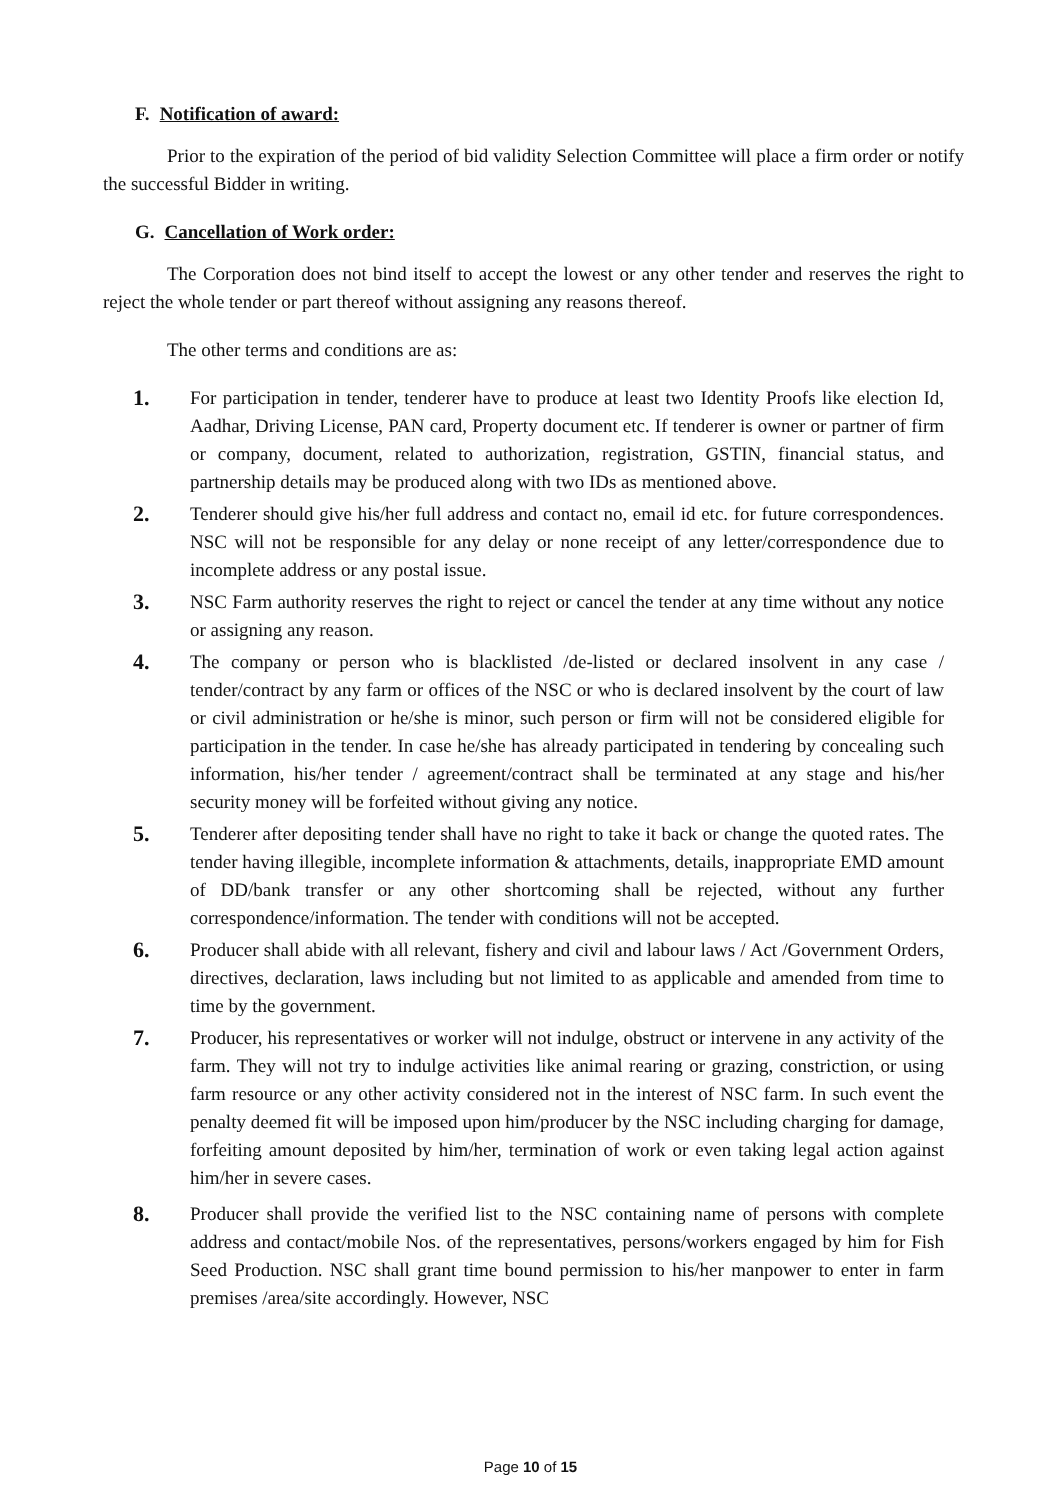F. Notification of award:
Prior to the expiration of the period of bid validity Selection Committee will place a firm order or notify the successful Bidder in writing.
G. Cancellation of Work order:
The Corporation does not bind itself to accept the lowest or any other tender and reserves the right to reject the whole tender or part thereof without assigning any reasons thereof.
The other terms and conditions are as:
1.
For participation in tender, tenderer have to produce at least two Identity Proofs like election Id, Aadhar, Driving License, PAN card, Property document etc. If tenderer is owner or partner of firm or company, document, related to authorization, registration, GSTIN, financial status, and partnership details may be produced along with two IDs as mentioned above.
2.
Tenderer should give his/her full address and contact no, email id etc. for future correspondences. NSC will not be responsible for any delay or none receipt of any letter/correspondence due to incomplete address or any postal issue.
3.
NSC Farm authority reserves the right to reject or cancel the tender at any time without any notice or assigning any reason.
4.
The company or person who is blacklisted /de-listed or declared insolvent in any case / tender/contract by any farm or offices of the NSC or who is declared insolvent by the court of law or civil administration or he/she is minor, such person or firm will not be considered eligible for participation in the tender. In case he/she has already participated in tendering by concealing such information, his/her tender / agreement/contract shall be terminated at any stage and his/her security money will be forfeited without giving any notice.
5.
Tenderer after depositing tender shall have no right to take it back or change the quoted rates. The tender having illegible, incomplete information & attachments, details, inappropriate EMD amount of DD/bank transfer or any other shortcoming shall be rejected, without any further correspondence/information. The tender with conditions will not be accepted.
6.
Producer shall abide with all relevant, fishery and civil and labour laws / Act /Government Orders, directives, declaration, laws including but not limited to as applicable and amended from time to time by the government.
7.
Producer, his representatives or worker will not indulge, obstruct or intervene in any activity of the farm. They will not try to indulge activities like animal rearing or grazing, constriction, or using farm resource or any other activity considered not in the interest of NSC farm. In such event the penalty deemed fit will be imposed upon him/producer by the NSC including charging for damage, forfeiting amount deposited by him/her, termination of work or even taking legal action against him/her in severe cases.
8.
Producer shall provide the verified list to the NSC containing name of persons with complete address and contact/mobile Nos. of the representatives, persons/workers engaged by him for Fish Seed Production. NSC shall grant time bound permission to his/her manpower to enter in farm premises /area/site accordingly. However, NSC
Page 10 of 15